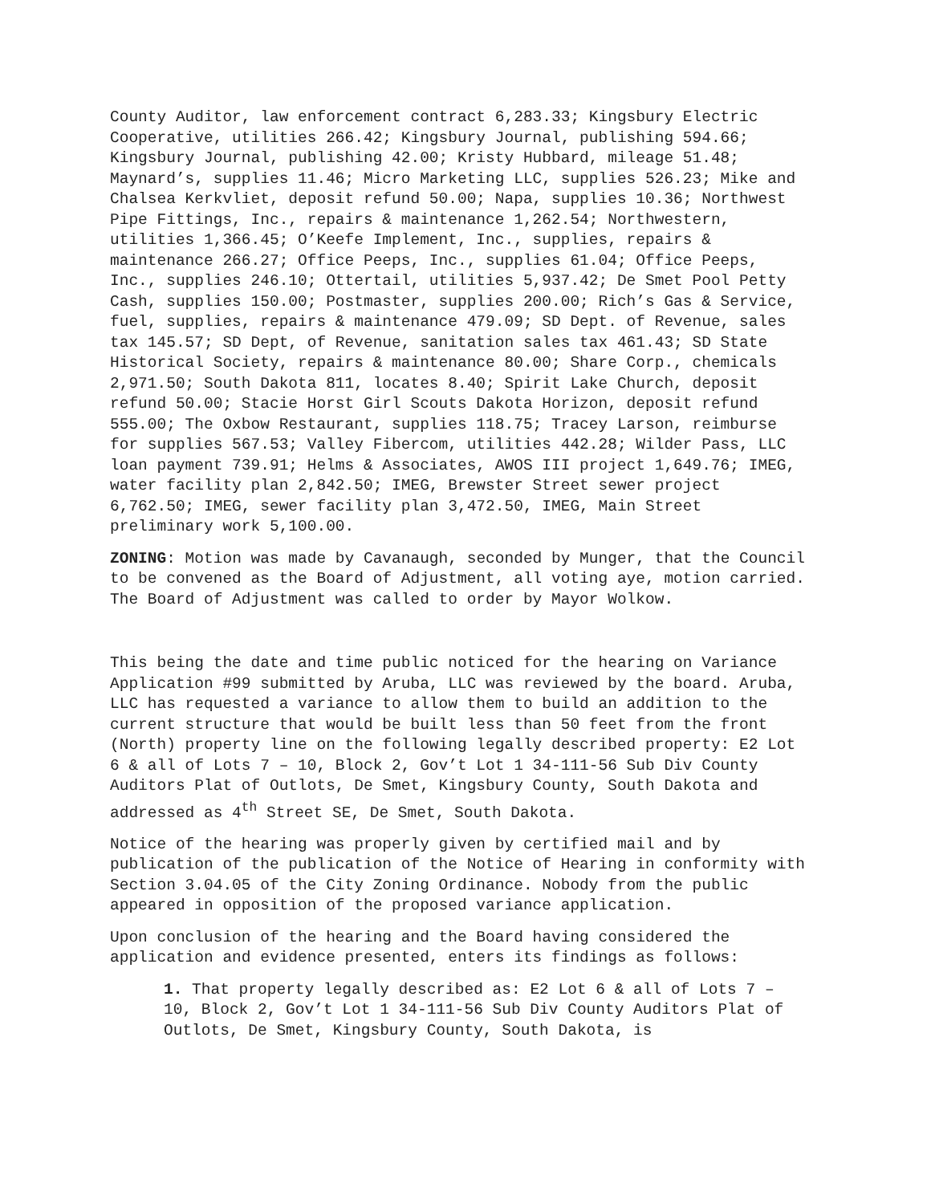County Auditor, law enforcement contract 6,283.33; Kingsbury Electric Cooperative, utilities 266.42; Kingsbury Journal, publishing 594.66; Kingsbury Journal, publishing 42.00; Kristy Hubbard, mileage 51.48; Maynard’s, supplies 11.46; Micro Marketing LLC, supplies 526.23; Mike and Chalsea Kerkvliet, deposit refund 50.00; Napa, supplies 10.36; Northwest Pipe Fittings, Inc., repairs & maintenance 1,262.54; Northwestern, utilities 1,366.45; O’Keefe Implement, Inc., supplies, repairs & maintenance 266.27; Office Peeps, Inc., supplies 61.04; Office Peeps, Inc., supplies 246.10; Ottertail, utilities 5,937.42; De Smet Pool Petty Cash, supplies 150.00; Postmaster, supplies 200.00; Rich’s Gas & Service, fuel, supplies, repairs & maintenance 479.09; SD Dept. of Revenue, sales tax 145.57; SD Dept, of Revenue, sanitation sales tax 461.43; SD State Historical Society, repairs & maintenance 80.00; Share Corp., chemicals 2,971.50; South Dakota 811, locates 8.40; Spirit Lake Church, deposit refund 50.00; Stacie Horst Girl Scouts Dakota Horizon, deposit refund 555.00; The Oxbow Restaurant, supplies 118.75; Tracey Larson, reimburse for supplies 567.53; Valley Fibercom, utilities 442.28; Wilder Pass, LLC loan payment 739.91; Helms & Associates, AWOS III project 1,649.76; IMEG, water facility plan 2,842.50; IMEG, Brewster Street sewer project 6,762.50; IMEG, sewer facility plan 3,472.50, IMEG, Main Street preliminary work 5,100.00.
ZONING: Motion was made by Cavanaugh, seconded by Munger, that the Council to be convened as the Board of Adjustment, all voting aye, motion carried. The Board of Adjustment was called to order by Mayor Wolkow.
This being the date and time public noticed for the hearing on Variance Application #99 submitted by Aruba, LLC was reviewed by the board. Aruba, LLC has requested a variance to allow them to build an addition to the current structure that would be built less than 50 feet from the front (North) property line on the following legally described property: E2 Lot 6 & all of Lots 7 – 10, Block 2, Gov’t Lot 1 34-111-56 Sub Div County Auditors Plat of Outlots, De Smet, Kingsbury County, South Dakota and addressed as 4<sup>th</sup> Street SE, De Smet, South Dakota.
Notice of the hearing was properly given by certified mail and by publication of the publication of the Notice of Hearing in conformity with Section 3.04.05 of the City Zoning Ordinance. Nobody from the public appeared in opposition of the proposed variance application.
Upon conclusion of the hearing and the Board having considered the application and evidence presented, enters its findings as follows:
1. That property legally described as: E2 Lot 6 & all of Lots 7 – 10, Block 2, Gov’t Lot 1 34-111-56 Sub Div County Auditors Plat of Outlots, De Smet, Kingsbury County, South Dakota, is